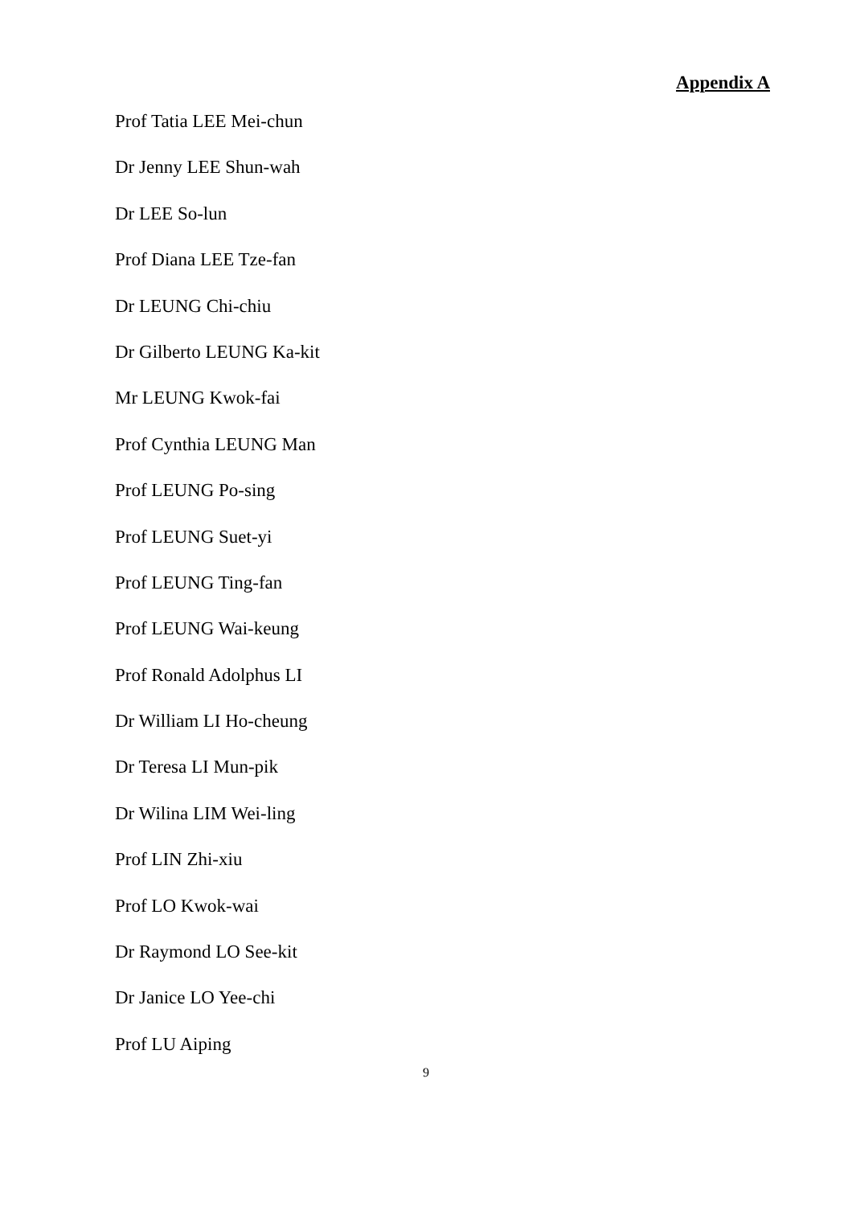Appendix A
Prof Tatia LEE Mei-chun
Dr Jenny LEE Shun-wah
Dr LEE So-lun
Prof Diana LEE Tze-fan
Dr LEUNG Chi-chiu
Dr Gilberto LEUNG Ka-kit
Mr LEUNG Kwok-fai
Prof Cynthia LEUNG Man
Prof LEUNG Po-sing
Prof LEUNG Suet-yi
Prof LEUNG Ting-fan
Prof LEUNG Wai-keung
Prof Ronald Adolphus LI
Dr William LI Ho-cheung
Dr Teresa LI Mun-pik
Dr Wilina LIM Wei-ling
Prof LIN Zhi-xiu
Prof LO Kwok-wai
Dr Raymond LO See-kit
Dr Janice LO Yee-chi
Prof LU Aiping
9